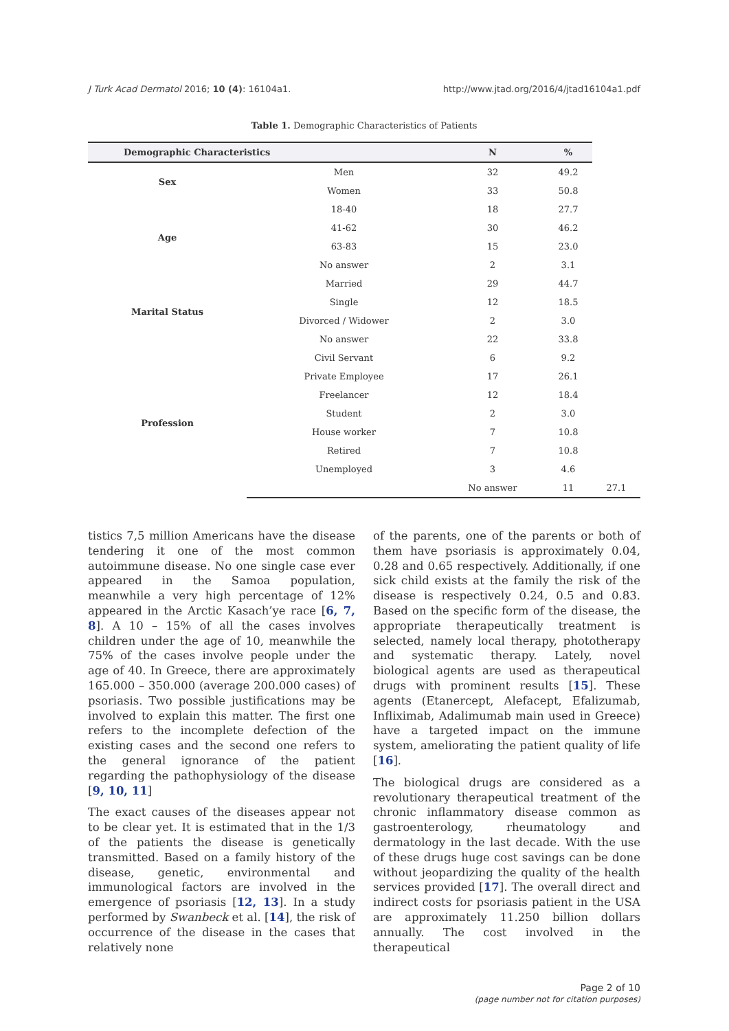J Turk Acad Dermatol 2016; 10 (4): 16104a1. http://www.jtad.org/2016/4/jtad16104a1.pdf
Table 1. Demographic Characteristics of Patients
| Demographic Characteristics | | N | % | |
| --- | --- | --- | --- | --- |
| Sex | Men | 32 | 49.2 | |
| | Women | 33 | 50.8 | |
| Age | 18-40 | 18 | 27.7 | |
| | 41-62 | 30 | 46.2 | |
| | 63-83 | 15 | 23.0 | |
| | No answer | 2 | 3.1 | |
| Marital Status | Married | 29 | 44.7 | |
| | Single | 12 | 18.5 | |
| | Divorced / Widower | 2 | 3.0 | |
| | No answer | 22 | 33.8 | |
| Profession | Civil Servant | 6 | 9.2 | |
| | Private Employee | 17 | 26.1 | |
| | Freelancer | 12 | 18.4 | |
| | Student | 2 | 3.0 | |
| | House worker | 7 | 10.8 | |
| | Retired | 7 | 10.8 | |
| | Unemployed | 3 | 4.6 | |
| | | No answer | 11 | 27.1 |
tistics 7,5 million Americans have the disease tendering it one of the most common autoimmune disease. No one single case ever appeared in the Samoa population, meanwhile a very high percentage of 12% appeared in the Arctic Kasach’ye race [6, 7, 8]. A 10 – 15% of all the cases involves children under the age of 10, meanwhile the 75% of the cases involve people under the age of 40. In Greece, there are approximately 165.000 – 350.000 (average 200.000 cases) of psoriasis. Two possible justifications may be involved to explain this matter. The first one refers to the incomplete defection of the existing cases and the second one refers to the general ignorance of the patient regarding the pathophysiology of the disease [9, 10, 11]
The exact causes of the diseases appear not to be clear yet. It is estimated that in the 1/3 of the patients the disease is genetically transmitted. Based on a family history of the disease, genetic, environmental and immunological factors are involved in the emergence of psoriasis [12, 13]. In a study performed by Swanbeck et al. [14], the risk of occurrence of the disease in the cases that relatively none
of the parents, one of the parents or both of them have psoriasis is approximately 0.04, 0.28 and 0.65 respectively. Additionally, if one sick child exists at the family the risk of the disease is respectively 0.24, 0.5 and 0.83. Based on the specific form of the disease, the appropriate therapeutically treatment is selected, namely local therapy, phototherapy and systematic therapy. Lately, novel biological agents are used as therapeutical drugs with prominent results [15]. These agents (Etanercept, Alefacept, Efalizumab, Infliximab, Adalimumab main used in Greece) have a targeted impact on the immune system, ameliorating the patient quality of life [16].
The biological drugs are considered as a revolutionary therapeutical treatment of the chronic inflammatory disease common as gastroenterology, rheumatology and dermatology in the last decade. With the use of these drugs huge cost savings can be done without jeopardizing the quality of the health services provided [17]. The overall direct and indirect costs for psoriasis patient in the USA are approximately 11.250 billion dollars annually. The cost involved in the therapeutical
Page 2 of 10
(page number not for citation purposes)